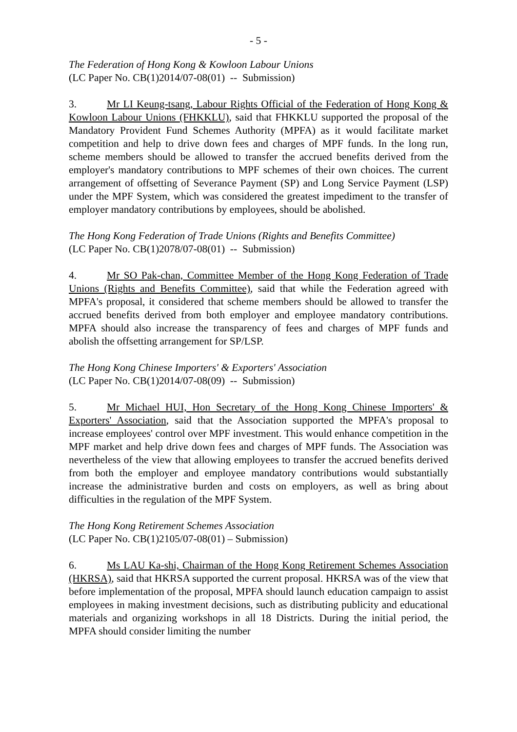- 5 -
The Federation of Hong Kong & Kowloon Labour Unions
(LC Paper No. CB(1)2014/07-08(01) -- Submission)
3. Mr LI Keung-tsang, Labour Rights Official of the Federation of Hong Kong & Kowloon Labour Unions (FHKKLU), said that FHKKLU supported the proposal of the Mandatory Provident Fund Schemes Authority (MPFA) as it would facilitate market competition and help to drive down fees and charges of MPF funds. In the long run, scheme members should be allowed to transfer the accrued benefits derived from the employer's mandatory contributions to MPF schemes of their own choices. The current arrangement of offsetting of Severance Payment (SP) and Long Service Payment (LSP) under the MPF System, which was considered the greatest impediment to the transfer of employer mandatory contributions by employees, should be abolished.
The Hong Kong Federation of Trade Unions (Rights and Benefits Committee)
(LC Paper No. CB(1)2078/07-08(01) -- Submission)
4. Mr SO Pak-chan, Committee Member of the Hong Kong Federation of Trade Unions (Rights and Benefits Committee), said that while the Federation agreed with MPFA's proposal, it considered that scheme members should be allowed to transfer the accrued benefits derived from both employer and employee mandatory contributions. MPFA should also increase the transparency of fees and charges of MPF funds and abolish the offsetting arrangement for SP/LSP.
The Hong Kong Chinese Importers' & Exporters' Association
(LC Paper No. CB(1)2014/07-08(09) -- Submission)
5. Mr Michael HUI, Hon Secretary of the Hong Kong Chinese Importers' & Exporters' Association, said that the Association supported the MPFA's proposal to increase employees' control over MPF investment. This would enhance competition in the MPF market and help drive down fees and charges of MPF funds. The Association was nevertheless of the view that allowing employees to transfer the accrued benefits derived from both the employer and employee mandatory contributions would substantially increase the administrative burden and costs on employers, as well as bring about difficulties in the regulation of the MPF System.
The Hong Kong Retirement Schemes Association
(LC Paper No. CB(1)2105/07-08(01) – Submission)
6. Ms LAU Ka-shi, Chairman of the Hong Kong Retirement Schemes Association (HKRSA), said that HKRSA supported the current proposal. HKRSA was of the view that before implementation of the proposal, MPFA should launch education campaign to assist employees in making investment decisions, such as distributing publicity and educational materials and organizing workshops in all 18 Districts. During the initial period, the MPFA should consider limiting the number